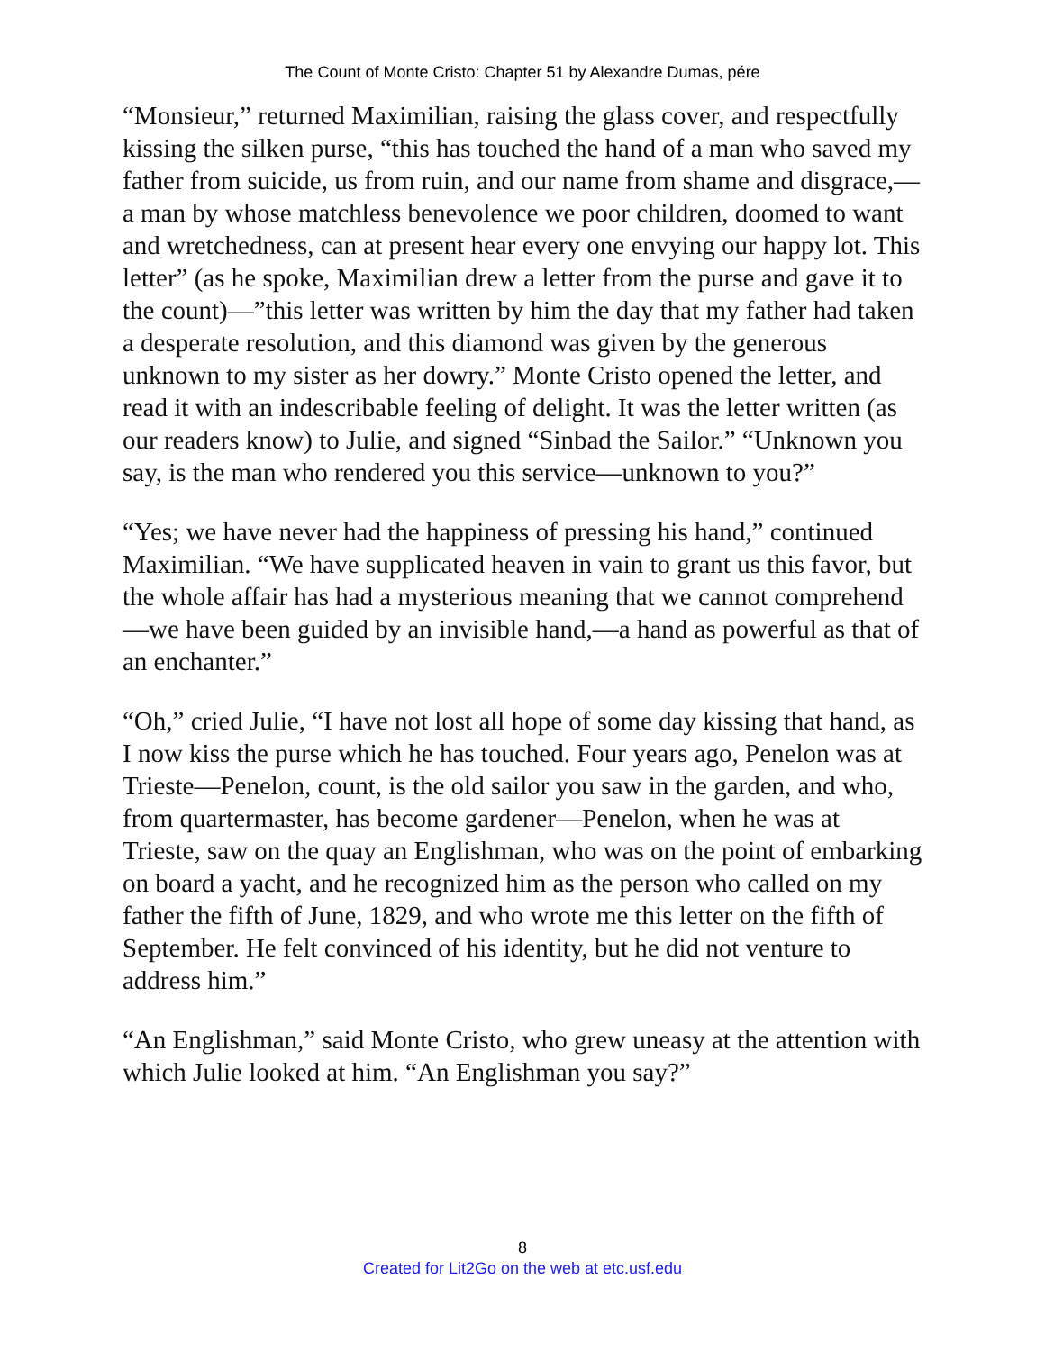The Count of Monte Cristo: Chapter 51 by Alexandre Dumas, pére
“Monsieur,” returned Maximilian, raising the glass cover, and respectfully kissing the silken purse, “this has touched the hand of a man who saved my father from suicide, us from ruin, and our name from shame and disgrace,—a man by whose matchless benevolence we poor children, doomed to want and wretchedness, can at present hear every one envying our happy lot. This letter” (as he spoke, Maximilian drew a letter from the purse and gave it to the count)—”this letter was written by him the day that my father had taken a desperate resolution, and this diamond was given by the generous unknown to my sister as her dowry.” Monte Cristo opened the letter, and read it with an indescribable feeling of delight. It was the letter written (as our readers know) to Julie, and signed “Sinbad the Sailor.” “Unknown you say, is the man who rendered you this service—unknown to you?”
“Yes; we have never had the happiness of pressing his hand,” continued Maximilian. “We have supplicated heaven in vain to grant us this favor, but the whole affair has had a mysterious meaning that we cannot comprehend—we have been guided by an invisible hand,—a hand as powerful as that of an enchanter.”
“Oh,” cried Julie, “I have not lost all hope of some day kissing that hand, as I now kiss the purse which he has touched. Four years ago, Penelon was at Trieste—Penelon, count, is the old sailor you saw in the garden, and who, from quartermaster, has become gardener—Penelon, when he was at Trieste, saw on the quay an Englishman, who was on the point of embarking on board a yacht, and he recognized him as the person who called on my father the fifth of June, 1829, and who wrote me this letter on the fifth of September. He felt convinced of his identity, but he did not venture to address him.”
“An Englishman,” said Monte Cristo, who grew uneasy at the attention with which Julie looked at him. “An Englishman you say?”
8
Created for Lit2Go on the web at etc.usf.edu